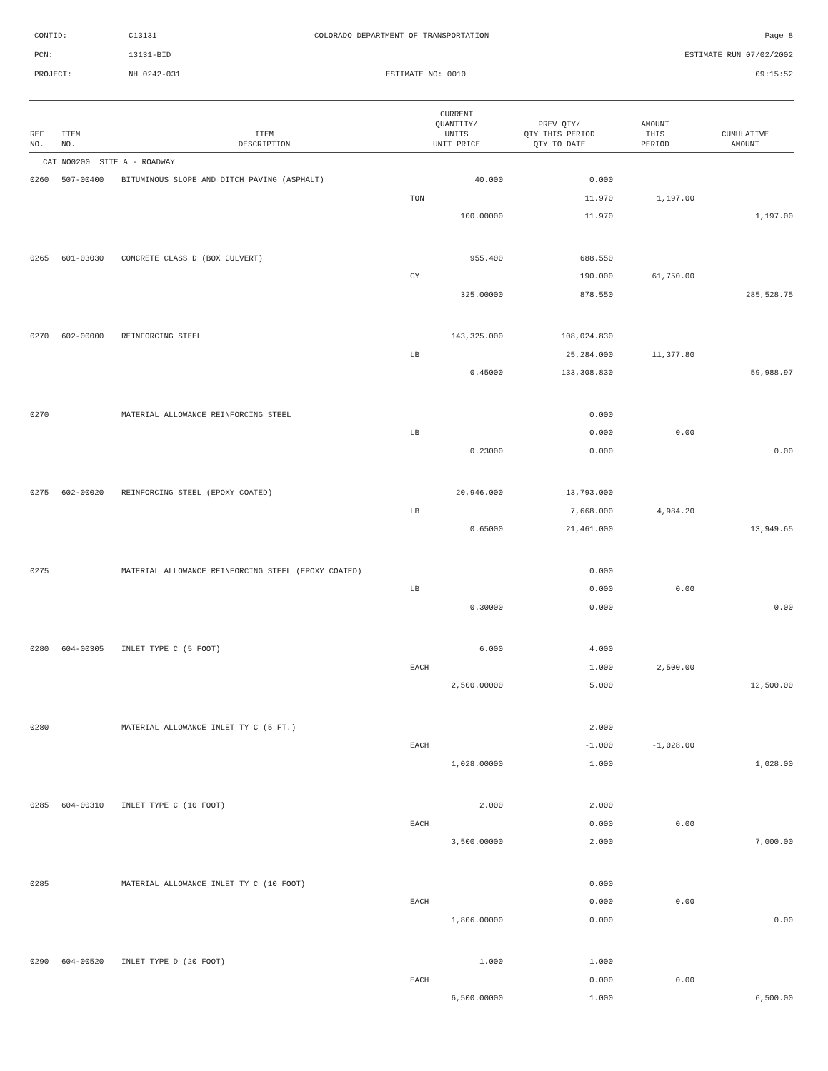CONTID: C13131 COLORADO DEPARTMENT OF TRANSPORTATION Page 8
PCN: 13131-BID ESTIMATE RUN 07/02/2002
PROJECT: NH 0242-031 ESTIMATE NO: 0010 09:15:52
| REF NO. | ITEM NO. | ITEM DESCRIPTION | CURRENT QUANTITY/ UNITS UNIT PRICE | PREV QTY/ QTY THIS PERIOD QTY TO DATE | AMOUNT THIS PERIOD | CUMULATIVE AMOUNT |
| --- | --- | --- | --- | --- | --- | --- |
| CAT NO0200 SITE A - ROADWAY | | | | | | |
| 0260 | 507-00400 | BITUMINOUS SLOPE AND DITCH PAVING (ASPHALT) | 40.000 | 0.000 | | |
| | | | TON | 11.970 | 1,197.00 | |
| | | | 100.00000 | 11.970 | | 1,197.00 |
| 0265 | 601-03030 | CONCRETE CLASS D (BOX CULVERT) | 955.400 | 688.550 | | |
| | | | CY | 190.000 | 61,750.00 | |
| | | | 325.00000 | 878.550 | | 285,528.75 |
| 0270 | 602-00000 | REINFORCING STEEL | 143,325.000 | 108,024.830 | | |
| | | | LB | 25,284.000 | 11,377.80 | |
| | | | 0.45000 | 133,308.830 | | 59,988.97 |
| 0270 | | MATERIAL ALLOWANCE REINFORCING STEEL | | 0.000 | | |
| | | | LB | 0.000 | 0.00 | |
| | | | 0.23000 | 0.000 | | 0.00 |
| 0275 | 602-00020 | REINFORCING STEEL (EPOXY COATED) | 20,946.000 | 13,793.000 | | |
| | | | LB | 7,668.000 | 4,984.20 | |
| | | | 0.65000 | 21,461.000 | | 13,949.65 |
| 0275 | | MATERIAL ALLOWANCE REINFORCING STEEL (EPOXY COATED) | | 0.000 | | |
| | | | LB | 0.000 | 0.00 | |
| | | | 0.30000 | 0.000 | | 0.00 |
| 0280 | 604-00305 | INLET TYPE C (5 FOOT) | 6.000 | 4.000 | | |
| | | | EACH | 1.000 | 2,500.00 | |
| | | | 2,500.00000 | 5.000 | | 12,500.00 |
| 0280 | | MATERIAL ALLOWANCE INLET TY C (5 FT.) | | 2.000 | | |
| | | | EACH | -1.000 | -1,028.00 | |
| | | | 1,028.00000 | 1.000 | | 1,028.00 |
| 0285 | 604-00310 | INLET TYPE C (10 FOOT) | 2.000 | 2.000 | | |
| | | | EACH | 0.000 | 0.00 | |
| | | | 3,500.00000 | 2.000 | | 7,000.00 |
| 0285 | | MATERIAL ALLOWANCE INLET TY C (10 FOOT) | | 0.000 | | |
| | | | EACH | 0.000 | 0.00 | |
| | | | 1,806.00000 | 0.000 | | 0.00 |
| 0290 | 604-00520 | INLET TYPE D (20 FOOT) | 1.000 | 1.000 | | |
| | | | EACH | 0.000 | 0.00 | |
| | | | 6,500.00000 | 1.000 | | 6,500.00 |